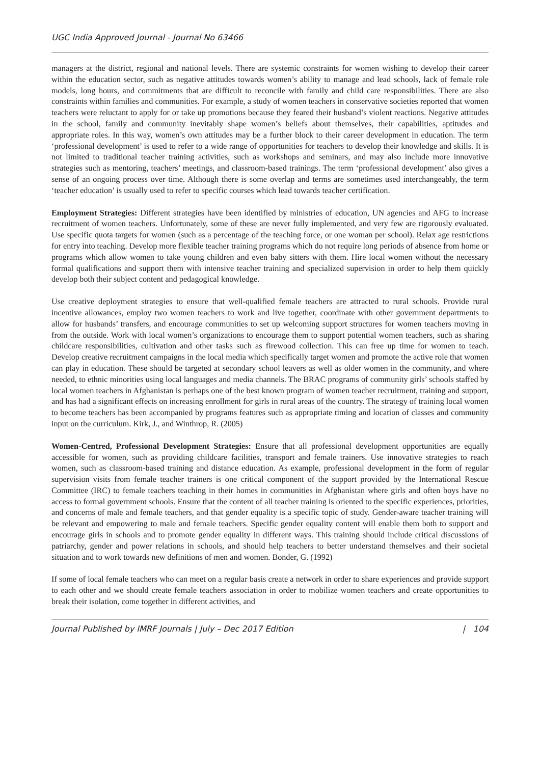UGC India Approved Journal - Journal No 63466
managers at the district, regional and national levels. There are systemic constraints for women wishing to develop their career within the education sector, such as negative attitudes towards women’s ability to manage and lead schools, lack of female role models, long hours, and commitments that are difficult to reconcile with family and child care responsibilities. There are also constraints within families and communities. For example, a study of women teachers in conservative societies reported that women teachers were reluctant to apply for or take up promotions because they feared their husband’s violent reactions. Negative attitudes in the school, family and community inevitably shape women’s beliefs about themselves, their capabilities, aptitudes and appropriate roles. In this way, women’s own attitudes may be a further block to their career development in education. The term ‘professional development’ is used to refer to a wide range of opportunities for teachers to develop their knowledge and skills. It is not limited to traditional teacher training activities, such as workshops and seminars, and may also include more innovative strategies such as mentoring, teachers’ meetings, and classroom-based trainings. The term ‘professional development’ also gives a sense of an ongoing process over time. Although there is some overlap and terms are sometimes used interchangeably, the term ‘teacher education’ is usually used to refer to specific courses which lead towards teacher certification.
Employment Strategies: Different strategies have been identified by ministries of education, UN agencies and AFG to increase recruitment of women teachers. Unfortunately, some of these are never fully implemented, and very few are rigorously evaluated. Use specific quota targets for women (such as a percentage of the teaching force, or one woman per school). Relax age restrictions for entry into teaching. Develop more flexible teacher training programs which do not require long periods of absence from home or programs which allow women to take young children and even baby sitters with them. Hire local women without the necessary formal qualifications and support them with intensive teacher training and specialized supervision in order to help them quickly develop both their subject content and pedagogical knowledge.
Use creative deployment strategies to ensure that well-qualified female teachers are attracted to rural schools. Provide rural incentive allowances, employ two women teachers to work and live together, coordinate with other government departments to allow for husbands’ transfers, and encourage communities to set up welcoming support structures for women teachers moving in from the outside. Work with local women’s organizations to encourage them to support potential women teachers, such as sharing childcare responsibilities, cultivation and other tasks such as firewood collection. This can free up time for women to teach. Develop creative recruitment campaigns in the local media which specifically target women and promote the active role that women can play in education. These should be targeted at secondary school leavers as well as older women in the community, and where needed, to ethnic minorities using local languages and media channels. The BRAC programs of community girls’ schools staffed by local women teachers in Afghanistan is perhaps one of the best known program of women teacher recruitment, training and support, and has had a significant effects on increasing enrollment for girls in rural areas of the country. The strategy of training local women to become teachers has been accompanied by programs features such as appropriate timing and location of classes and community input on the curriculum. Kirk, J., and Winthrop, R. (2005)
Women-Centred, Professional Development Strategies: Ensure that all professional development opportunities are equally accessible for women, such as providing childcare facilities, transport and female trainers. Use innovative strategies to reach women, such as classroom-based training and distance education. As example, professional development in the form of regular supervision visits from female teacher trainers is one critical component of the support provided by the International Rescue Committee (IRC) to female teachers teaching in their homes in communities in Afghanistan where girls and often boys have no access to formal government schools. Ensure that the content of all teacher training is oriented to the specific experiences, priorities, and concerns of male and female teachers, and that gender equality is a specific topic of study. Gender-aware teacher training will be relevant and empowering to male and female teachers. Specific gender equality content will enable them both to support and encourage girls in schools and to promote gender equality in different ways. This training should include critical discussions of patriarchy, gender and power relations in schools, and should help teachers to better understand themselves and their societal situation and to work towards new definitions of men and women. Bonder, G. (1992)
If some of local female teachers who can meet on a regular basis create a network in order to share experiences and provide support to each other and we should create female teachers association in order to mobilize women teachers and create opportunities to break their isolation, come together in different activities, and
Journal Published by IMRF Journals | July – Dec 2017 Edition | 104